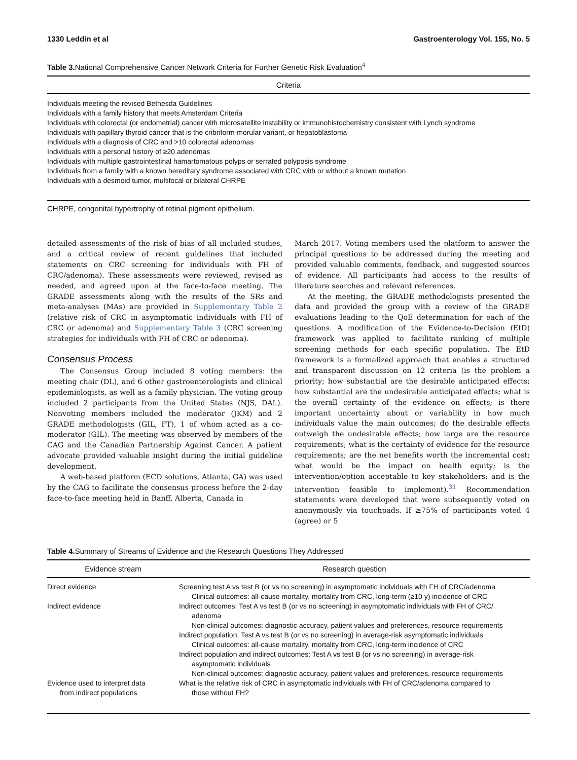1330 Leddin et al Gastroenterology Vol. 155, No. 5
Table 3. National Comprehensive Cancer Network Criteria for Further Genetic Risk Evaluation<sup>4</sup>
| Criteria |
| --- |
| Individuals meeting the revised Bethesda Guidelines |
| Individuals with a family history that meets Amsterdam Criteria |
| Individuals with colorectal (or endometrial) cancer with microsatellite instability or immunohistochemistry consistent with Lynch syndrome |
| Individuals with papillary thyroid cancer that is the cribriform-morular variant, or hepatoblastoma |
| Individuals with a diagnosis of CRC and >10 colorectal adenomas |
| Individuals with a personal history of ≥20 adenomas |
| Individuals with multiple gastrointestinal hamartomatous polyps or serrated polyposis syndrome |
| Individuals from a family with a known hereditary syndrome associated with CRC with or without a known mutation |
| Individuals with a desmoid tumor, multifocal or bilateral CHRPE |
CHRPE, congenital hypertrophy of retinal pigment epithelium.
detailed assessments of the risk of bias of all included studies, and a critical review of recent guidelines that included statements on CRC screening for individuals with FH of CRC/adenoma). These assessments were reviewed, revised as needed, and agreed upon at the face-to-face meeting. The GRADE assessments along with the results of the SRs and meta-analyses (MAs) are provided in Supplementary Table 2 (relative risk of CRC in asymptomatic individuals with FH of CRC or adenoma) and Supplementary Table 3 (CRC screening strategies for individuals with FH of CRC or adenoma).
Consensus Process
The Consensus Group included 8 voting members: the meeting chair (DL), and 6 other gastroenterologists and clinical epidemiologists, as well as a family physician. The voting group included 2 participants from the United States (NJS, DAL). Nonvoting members included the moderator (JKM) and 2 GRADE methodologists (GIL, FT), 1 of whom acted as a co-moderator (GIL). The meeting was observed by members of the CAG and the Canadian Partnership Against Cancer. A patient advocate provided valuable insight during the initial guideline development.
A web-based platform (ECD solutions, Atlanta, GA) was used by the CAG to facilitate the consensus process before the 2-day face-to-face meeting held in Banff, Alberta, Canada in
March 2017. Voting members used the platform to answer the principal questions to be addressed during the meeting and provided valuable comments, feedback, and suggested sources of evidence. All participants had access to the results of literature searches and relevant references.
At the meeting, the GRADE methodologists presented the data and provided the group with a review of the GRADE evaluations leading to the QoE determination for each of the questions. A modification of the Evidence-to-Decision (EtD) framework was applied to facilitate ranking of multiple screening methods for each specific population. The EtD framework is a formalized approach that enables a structured and transparent discussion on 12 criteria (is the problem a priority; how substantial are the desirable anticipated effects; how substantial are the undesirable anticipated effects; what is the overall certainty of the evidence on effects; is there important uncertainty about or variability in how much individuals value the main outcomes; do the desirable effects outweigh the undesirable effects; how large are the resource requirements; what is the certainty of evidence for the resource requirements; are the net benefits worth the incremental cost; what would be the impact on health equity; is the intervention/option acceptable to key stakeholders; and is the intervention feasible to implement).<sup>31</sup> Recommendation statements were developed that were subsequently voted on anonymously via touchpads. If ≥75% of participants voted 4 (agree) or 5
Table 4. Summary of Streams of Evidence and the Research Questions They Addressed
| Evidence stream | Research question |
| --- | --- |
| Direct evidence | Screening test A vs test B (or vs no screening) in asymptomatic individuals with FH of CRC/adenoma Clinical outcomes: all-cause mortality, mortality from CRC, long-term (≥10 y) incidence of CRC |
| Indirect evidence | Indirect outcomes: Test A vs test B (or vs no screening) in asymptomatic individuals with FH of CRC/ adenoma Non-clinical outcomes: diagnostic accuracy, patient values and preferences, resource requirements Indirect population: Test A vs test B (or vs no screening) in average-risk asymptomatic individuals Clinical outcomes: all-cause mortality, mortality from CRC, long-term incidence of CRC Indirect population and indirect outcomes: Test A vs test B (or vs no screening) in average-risk asymptomatic individuals Non-clinical outcomes: diagnostic accuracy, patient values and preferences, resource requirements |
| Evidence used to interpret data from indirect populations | What is the relative risk of CRC in asymptomatic individuals with FH of CRC/adenoma compared to those without FH? |